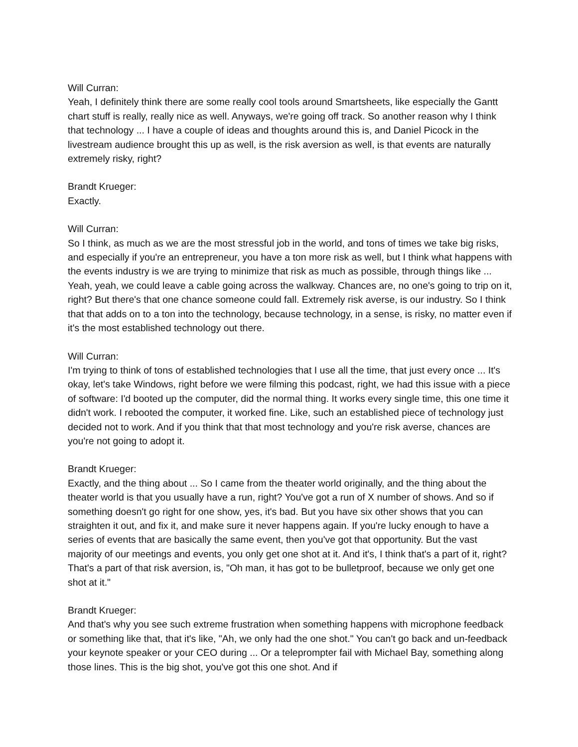Will Curran:
Yeah, I definitely think there are some really cool tools around Smartsheets, like especially the Gantt chart stuff is really, really nice as well. Anyways, we're going off track. So another reason why I think that technology ... I have a couple of ideas and thoughts around this is, and Daniel Picock in the livestream audience brought this up as well, is the risk aversion as well, is that events are naturally extremely risky, right?
Brandt Krueger:
Exactly.
Will Curran:
So I think, as much as we are the most stressful job in the world, and tons of times we take big risks, and especially if you're an entrepreneur, you have a ton more risk as well, but I think what happens with the events industry is we are trying to minimize that risk as much as possible, through things like ... Yeah, yeah, we could leave a cable going across the walkway. Chances are, no one's going to trip on it, right? But there's that one chance someone could fall. Extremely risk averse, is our industry. So I think that that adds on to a ton into the technology, because technology, in a sense, is risky, no matter even if it's the most established technology out there.
Will Curran:
I'm trying to think of tons of established technologies that I use all the time, that just every once ... It's okay, let's take Windows, right before we were filming this podcast, right, we had this issue with a piece of software: I'd booted up the computer, did the normal thing. It works every single time, this one time it didn't work. I rebooted the computer, it worked fine. Like, such an established piece of technology just decided not to work. And if you think that that most technology and you're risk averse, chances are you're not going to adopt it.
Brandt Krueger:
Exactly, and the thing about ... So I came from the theater world originally, and the thing about the theater world is that you usually have a run, right? You've got a run of X number of shows. And so if something doesn't go right for one show, yes, it's bad. But you have six other shows that you can straighten it out, and fix it, and make sure it never happens again. If you're lucky enough to have a series of events that are basically the same event, then you've got that opportunity. But the vast majority of our meetings and events, you only get one shot at it. And it's, I think that's a part of it, right? That's a part of that risk aversion, is, "Oh man, it has got to be bulletproof, because we only get one shot at it."
Brandt Krueger:
And that's why you see such extreme frustration when something happens with microphone feedback or something like that, that it's like, "Ah, we only had the one shot." You can't go back and un-feedback your keynote speaker or your CEO during ... Or a teleprompter fail with Michael Bay, something along those lines. This is the big shot, you've got this one shot. And if